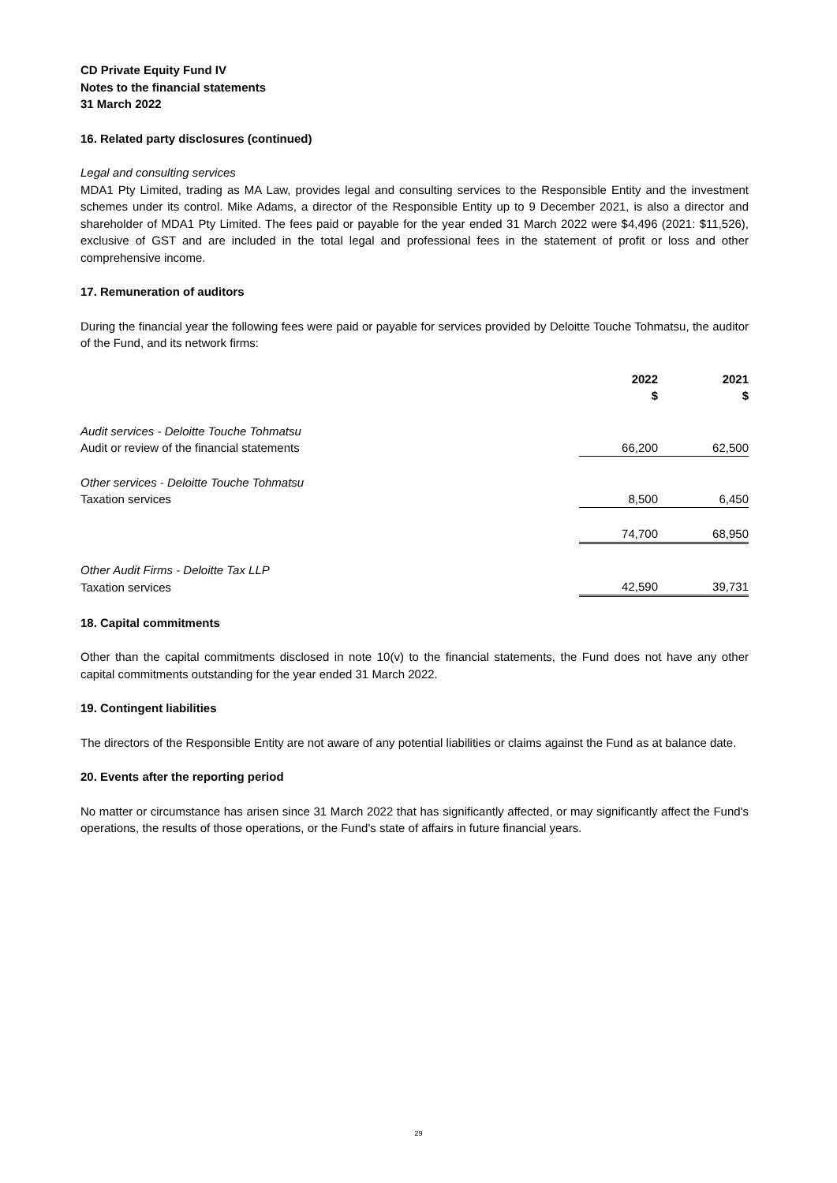CD Private Equity Fund IV
Notes to the financial statements
31 March 2022
16. Related party disclosures (continued)
Legal and consulting services
MDA1 Pty Limited, trading as MA Law, provides legal and consulting services to the Responsible Entity and the investment schemes under its control. Mike Adams, a director of the Responsible Entity up to 9 December 2021, is also a director and shareholder of MDA1 Pty Limited. The fees paid or payable for the year ended 31 March 2022 were $4,496 (2021: $11,526), exclusive of GST and are included in the total legal and professional fees in the statement of profit or loss and other comprehensive income.
17. Remuneration of auditors
During the financial year the following fees were paid or payable for services provided by Deloitte Touche Tohmatsu, the auditor of the Fund, and its network firms:
| | 2022 $ | 2021 $ |
| --- | --- | --- |
| Audit services - Deloitte Touche Tohmatsu | | |
| Audit or review of the financial statements | 66,200 | 62,500 |
| Other services - Deloitte Touche Tohmatsu | | |
| Taxation services | 8,500 | 6,450 |
| | 74,700 | 68,950 |
| Other Audit Firms - Deloitte Tax LLP | | |
| Taxation services | 42,590 | 39,731 |
18. Capital commitments
Other than the capital commitments disclosed in note 10(v) to the financial statements, the Fund does not have any other capital commitments outstanding for the year ended 31 March 2022.
19. Contingent liabilities
The directors of the Responsible Entity are not aware of any potential liabilities or claims against the Fund as at balance date.
20. Events after the reporting period
No matter or circumstance has arisen since 31 March 2022 that has significantly affected, or may significantly affect the Fund's operations, the results of those operations, or the Fund's state of affairs in future financial years.
29